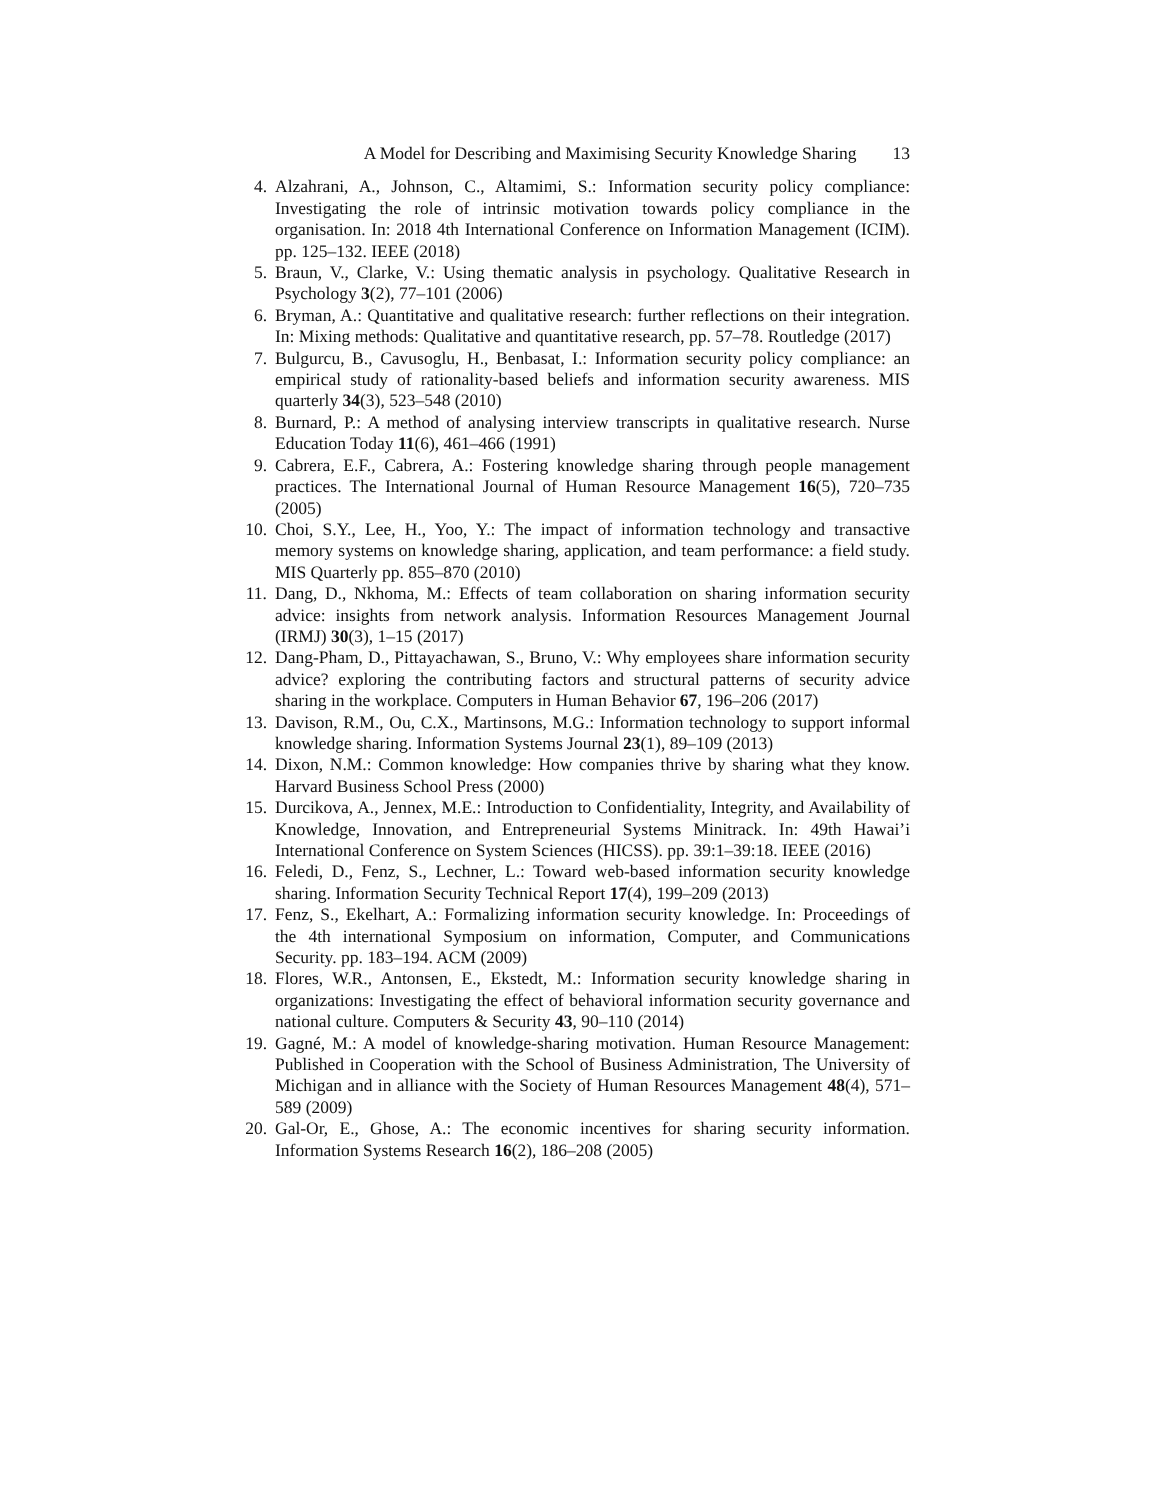A Model for Describing and Maximising Security Knowledge Sharing 13
4. Alzahrani, A., Johnson, C., Altamimi, S.: Information security policy compliance: Investigating the role of intrinsic motivation towards policy compliance in the organisation. In: 2018 4th International Conference on Information Management (ICIM). pp. 125–132. IEEE (2018)
5. Braun, V., Clarke, V.: Using thematic analysis in psychology. Qualitative Research in Psychology 3(2), 77–101 (2006)
6. Bryman, A.: Quantitative and qualitative research: further reflections on their integration. In: Mixing methods: Qualitative and quantitative research, pp. 57–78. Routledge (2017)
7. Bulgurcu, B., Cavusoglu, H., Benbasat, I.: Information security policy compliance: an empirical study of rationality-based beliefs and information security awareness. MIS quarterly 34(3), 523–548 (2010)
8. Burnard, P.: A method of analysing interview transcripts in qualitative research. Nurse Education Today 11(6), 461–466 (1991)
9. Cabrera, E.F., Cabrera, A.: Fostering knowledge sharing through people management practices. The International Journal of Human Resource Management 16(5), 720–735 (2005)
10. Choi, S.Y., Lee, H., Yoo, Y.: The impact of information technology and transactive memory systems on knowledge sharing, application, and team performance: a field study. MIS Quarterly pp. 855–870 (2010)
11. Dang, D., Nkhoma, M.: Effects of team collaboration on sharing information security advice: insights from network analysis. Information Resources Management Journal (IRMJ) 30(3), 1–15 (2017)
12. Dang-Pham, D., Pittayachawan, S., Bruno, V.: Why employees share information security advice? exploring the contributing factors and structural patterns of security advice sharing in the workplace. Computers in Human Behavior 67, 196–206 (2017)
13. Davison, R.M., Ou, C.X., Martinsons, M.G.: Information technology to support informal knowledge sharing. Information Systems Journal 23(1), 89–109 (2013)
14. Dixon, N.M.: Common knowledge: How companies thrive by sharing what they know. Harvard Business School Press (2000)
15. Durcikova, A., Jennex, M.E.: Introduction to Confidentiality, Integrity, and Availability of Knowledge, Innovation, and Entrepreneurial Systems Minitrack. In: 49th Hawai’i International Conference on System Sciences (HICSS). pp. 39:1–39:18. IEEE (2016)
16. Feledi, D., Fenz, S., Lechner, L.: Toward web-based information security knowledge sharing. Information Security Technical Report 17(4), 199–209 (2013)
17. Fenz, S., Ekelhart, A.: Formalizing information security knowledge. In: Proceedings of the 4th international Symposium on information, Computer, and Communications Security. pp. 183–194. ACM (2009)
18. Flores, W.R., Antonsen, E., Ekstedt, M.: Information security knowledge sharing in organizations: Investigating the effect of behavioral information security governance and national culture. Computers & Security 43, 90–110 (2014)
19. Gagné, M.: A model of knowledge-sharing motivation. Human Resource Management: Published in Cooperation with the School of Business Administration, The University of Michigan and in alliance with the Society of Human Resources Management 48(4), 571–589 (2009)
20. Gal-Or, E., Ghose, A.: The economic incentives for sharing security information. Information Systems Research 16(2), 186–208 (2005)